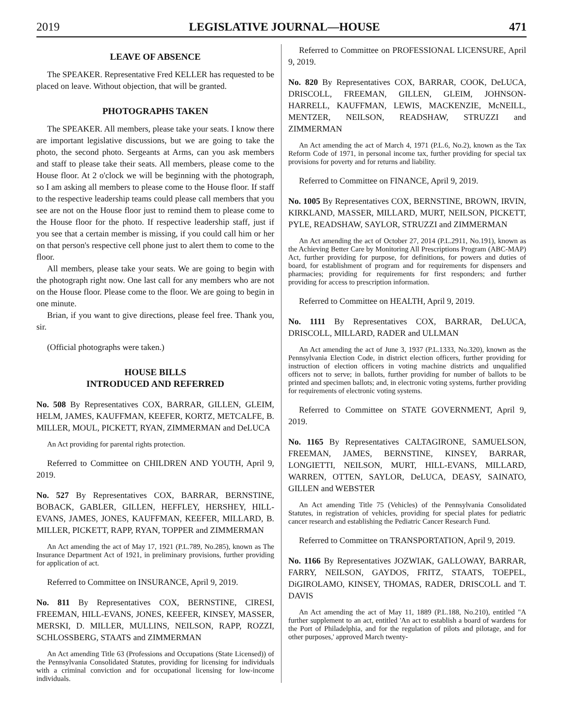2019 LEGISLATIVE JOURNAL—HOUSE 471
LEAVE OF ABSENCE
The SPEAKER. Representative Fred KELLER has requested to be placed on leave. Without objection, that will be granted.
PHOTOGRAPHS TAKEN
The SPEAKER. All members, please take your seats. I know there are important legislative discussions, but we are going to take the photo, the second photo. Sergeants at Arms, can you ask members and staff to please take their seats. All members, please come to the House floor. At 2 o'clock we will be beginning with the photograph, so I am asking all members to please come to the House floor. If staff to the respective leadership teams could please call members that you see are not on the House floor just to remind them to please come to the House floor for the photo. If respective leadership staff, just if you see that a certain member is missing, if you could call him or her on that person's respective cell phone just to alert them to come to the floor.
All members, please take your seats. We are going to begin with the photograph right now. One last call for any members who are not on the House floor. Please come to the floor. We are going to begin in one minute.
Brian, if you want to give directions, please feel free. Thank you, sir.
(Official photographs were taken.)
HOUSE BILLS
INTRODUCED AND REFERRED
No. 508 By Representatives COX, BARRAR, GILLEN, GLEIM, HELM, JAMES, KAUFFMAN, KEEFER, KORTZ, METCALFE, B. MILLER, MOUL, PICKETT, RYAN, ZIMMERMAN and DeLUCA
An Act providing for parental rights protection.
Referred to Committee on CHILDREN AND YOUTH, April 9, 2019.
No. 527 By Representatives COX, BARRAR, BERNSTINE, BOBACK, GABLER, GILLEN, HEFFLEY, HERSHEY, HILL-EVANS, JAMES, JONES, KAUFFMAN, KEEFER, MILLARD, B. MILLER, PICKETT, RAPP, RYAN, TOPPER and ZIMMERMAN
An Act amending the act of May 17, 1921 (P.L.789, No.285), known as The Insurance Department Act of 1921, in preliminary provisions, further providing for application of act.
Referred to Committee on INSURANCE, April 9, 2019.
No. 811 By Representatives COX, BERNSTINE, CIRESI, FREEMAN, HILL-EVANS, JONES, KEEFER, KINSEY, MASSER, MERSKI, D. MILLER, MULLINS, NEILSON, RAPP, ROZZI, SCHLOSSBERG, STAATS and ZIMMERMAN
An Act amending Title 63 (Professions and Occupations (State Licensed)) of the Pennsylvania Consolidated Statutes, providing for licensing for individuals with a criminal conviction and for occupational licensing for low-income individuals.
Referred to Committee on PROFESSIONAL LICENSURE, April 9, 2019.
No. 820 By Representatives COX, BARRAR, COOK, DeLUCA, DRISCOLL, FREEMAN, GILLEN, GLEIM, JOHNSON-HARRELL, KAUFFMAN, LEWIS, MACKENZIE, McNEILL, MENTZER, NEILSON, READSHAW, STRUZZI and ZIMMERMAN
An Act amending the act of March 4, 1971 (P.L.6, No.2), known as the Tax Reform Code of 1971, in personal income tax, further providing for special tax provisions for poverty and for returns and liability.
Referred to Committee on FINANCE, April 9, 2019.
No. 1005 By Representatives COX, BERNSTINE, BROWN, IRVIN, KIRKLAND, MASSER, MILLARD, MURT, NEILSON, PICKETT, PYLE, READSHAW, SAYLOR, STRUZZI and ZIMMERMAN
An Act amending the act of October 27, 2014 (P.L.2911, No.191), known as the Achieving Better Care by Monitoring All Prescriptions Program (ABC-MAP) Act, further providing for purpose, for definitions, for powers and duties of board, for establishment of program and for requirements for dispensers and pharmacies; providing for requirements for first responders; and further providing for access to prescription information.
Referred to Committee on HEALTH, April 9, 2019.
No. 1111 By Representatives COX, BARRAR, DeLUCA, DRISCOLL, MILLARD, RADER and ULLMAN
An Act amending the act of June 3, 1937 (P.L.1333, No.320), known as the Pennsylvania Election Code, in district election officers, further providing for instruction of election officers in voting machine districts and unqualified officers not to serve; in ballots, further providing for number of ballots to be printed and specimen ballots; and, in electronic voting systems, further providing for requirements of electronic voting systems.
Referred to Committee on STATE GOVERNMENT, April 9, 2019.
No. 1165 By Representatives CALTAGIRONE, SAMUELSON, FREEMAN, JAMES, BERNSTINE, KINSEY, BARRAR, LONGIETTI, NEILSON, MURT, HILL-EVANS, MILLARD, WARREN, OTTEN, SAYLOR, DeLUCA, DEASY, SAINATO, GILLEN and WEBSTER
An Act amending Title 75 (Vehicles) of the Pennsylvania Consolidated Statutes, in registration of vehicles, providing for special plates for pediatric cancer research and establishing the Pediatric Cancer Research Fund.
Referred to Committee on TRANSPORTATION, April 9, 2019.
No. 1166 By Representatives JOZWIAK, GALLOWAY, BARRAR, FARRY, NEILSON, GAYDOS, FRITZ, STAATS, TOEPEL, DiGIROLAMO, KINSEY, THOMAS, RADER, DRISCOLL and T. DAVIS
An Act amending the act of May 11, 1889 (P.L.188, No.210), entitled "A further supplement to an act, entitled 'An act to establish a board of wardens for the Port of Philadelphia, and for the regulation of pilots and pilotage, and for other purposes,' approved March twenty-